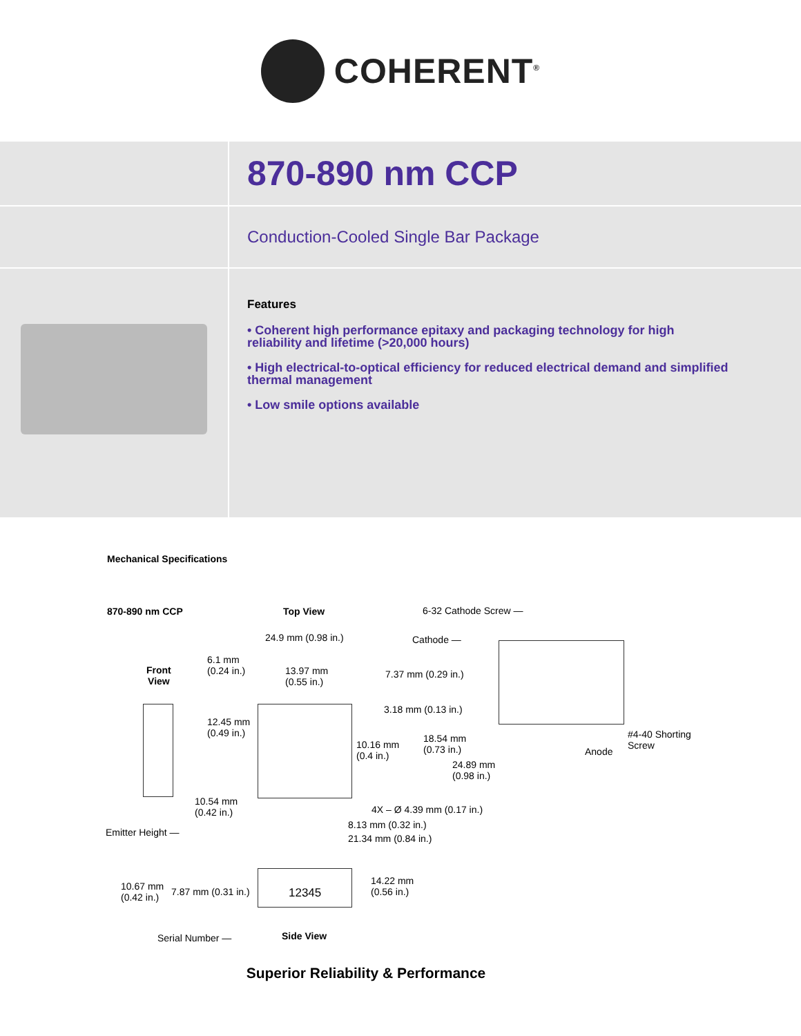COHERENT<sup>®</sup>
870-890 nm CCP
Conduction-Cooled Single Bar Package
Features
• Coherent high performance epitaxy and packaging technology for high reliability and lifetime (>20,000 hours)
• High electrical-to-optical efficiency for reduced electrical demand and simplified thermal management
• Low smile options available
Mechanical Specifications
870-890 nm CCP Top View 6-32 Cathode Screw —
24.9 mm (0.98 in.) Cathode —
6.1 mm
(0.24 in.)
Front
View
13.97 mm
(0.55 in.)
7.37 mm (0.29 in.)
3.18 mm (0.13 in.)
12.45 mm
(0.49 in.)
18.54 mm
(0.73 in.)
10.16 mm
(0.4 in.)
24.89 mm
(0.98 in.)
#4-40 Shorting
Screw
Anode
10.54 mm
(0.42 in.)
4X – Ø 4.39 mm (0.17 in.)
8.13 mm (0.32 in.)
Emitter Height —
21.34 mm (0.84 in.)
12345
14.22 mm
(0.56 in.)
10.67 mm
(0.42 in.)
7.87 mm (0.31 in.)
Serial Number — Side View
Superior Reliability & Performance